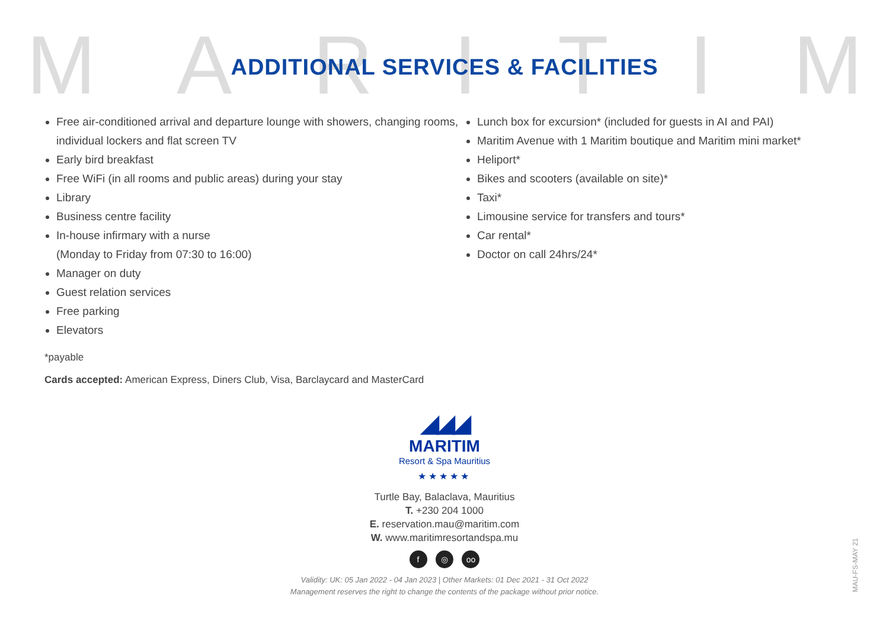MARITIM
ADDITIONAL SERVICES & FACILITIES
Free air-conditioned arrival and departure lounge with showers, changing rooms, individual lockers and flat screen TV
Early bird breakfast
Free WiFi (in all rooms and public areas) during your stay
Library
Business centre facility
In-house infirmary with a nurse
(Monday to Friday from 07:30 to 16:00)
Manager on duty
Guest relation services
Free parking
Elevators
Lunch box for excursion* (included for guests in AI and PAI)
Maritim Avenue with 1 Maritim boutique and Maritim mini market*
Heliport*
Bikes and scooters (available on site)*
Taxi*
Limousine service for transfers and tours*
Car rental*
Doctor on call 24hrs/24*
*payable
Cards accepted: American Express, Diners Club, Visa, Barclaycard and MasterCard
◢◢◢
MARITIM
Resort & Spa Mauritius
★★★★★
Turtle Bay, Balaclava, Mauritius
T. +230 204 1000
E. reservation.mau@maritim.com
W. www.maritimresortandspa.mu
f ◎ oo
Validity: UK: 05 Jan 2022 - 04 Jan 2023 | Other Markets: 01 Dec 2021 - 31 Oct 2022
Management reserves the right to change the contents of the package without prior notice.
MAU-FS-MAY 21